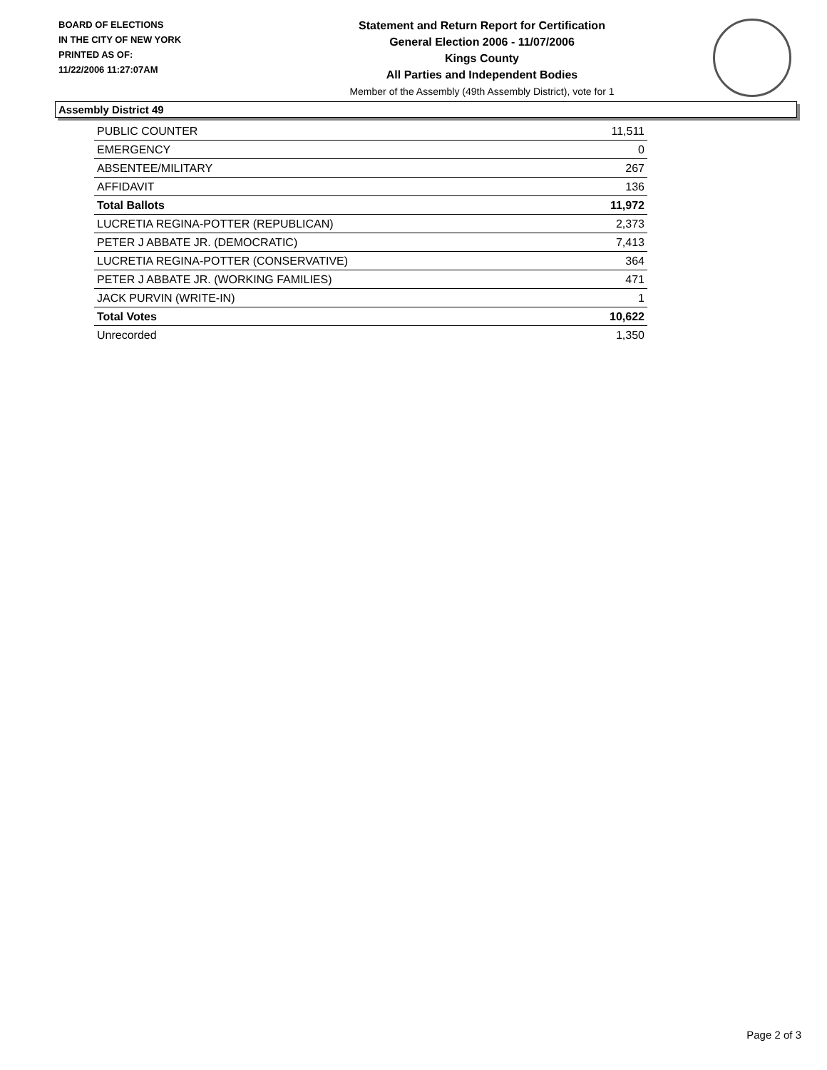BOARD OF ELECTIONS
IN THE CITY OF NEW YORK
PRINTED AS OF:
11/22/2006 11:27:07AM
Statement and Return Report for Certification
General Election 2006 - 11/07/2006
Kings County
All Parties and Independent Bodies
Member of the Assembly (49th Assembly District), vote for 1
Assembly District 49
| PUBLIC COUNTER | 11,511 |
| EMERGENCY | 0 |
| ABSENTEE/MILITARY | 267 |
| AFFIDAVIT | 136 |
| Total Ballots | 11,972 |
| LUCRETIA REGINA-POTTER (REPUBLICAN) | 2,373 |
| PETER J ABBATE JR. (DEMOCRATIC) | 7,413 |
| LUCRETIA REGINA-POTTER (CONSERVATIVE) | 364 |
| PETER J ABBATE JR. (WORKING FAMILIES) | 471 |
| JACK PURVIN (WRITE-IN) | 1 |
| Total Votes | 10,622 |
| Unrecorded | 1,350 |
Page 2 of 3